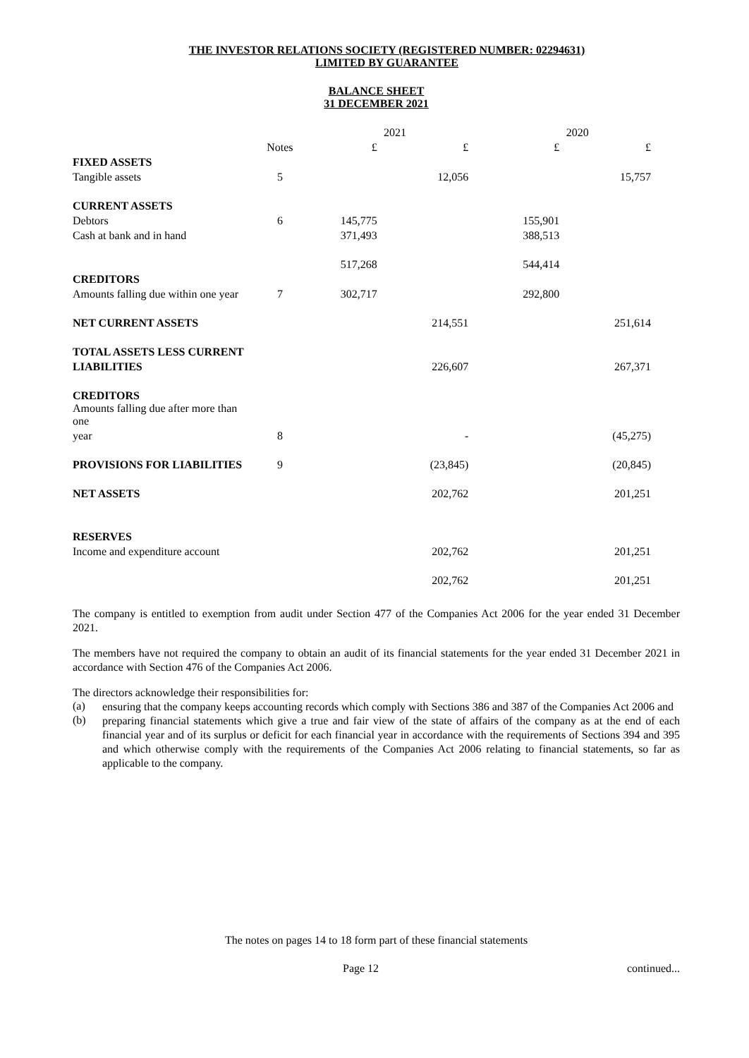THE INVESTOR RELATIONS SOCIETY (REGISTERED NUMBER: 02294631)
LIMITED BY GUARANTEE
BALANCE SHEET
31 DECEMBER 2021
| | | 2021 | | 2020 | |
| | Notes | £ | £ | £ | £ |
| FIXED ASSETS | | | | | |
| Tangible assets | 5 | | 12,056 | | 15,757 |
| CURRENT ASSETS | | | | | |
| Debtors | 6 | 145,775 | | 155,901 | |
| Cash at bank and in hand | | 371,493 | | 388,513 | |
| | | 517,268 | | 544,414 | |
| CREDITORS | | | | | |
| Amounts falling due within one year | 7 | 302,717 | | 292,800 | |
| NET CURRENT ASSETS | | | 214,551 | | 251,614 |
| TOTAL ASSETS LESS CURRENT | | | | | |
| LIABILITIES | | | 226,607 | | 267,371 |
| CREDITORS | | | | | |
| Amounts falling due after more than one | | | | | |
| year | 8 | | - | | (45,275) |
| PROVISIONS FOR LIABILITIES | 9 | | (23,845) | | (20,845) |
| NET ASSETS | | | 202,762 | | 201,251 |
| RESERVES | | | | | |
| Income and expenditure account | | | 202,762 | | 201,251 |
| | | | 202,762 | | 201,251 |
The company is entitled to exemption from audit under Section 477 of the Companies Act 2006 for the year ended 31 December 2021.
The members have not required the company to obtain an audit of its financial statements for the year ended 31 December 2021 in accordance with Section 476 of the Companies Act 2006.
The directors acknowledge their responsibilities for:
(a)
ensuring that the company keeps accounting records which comply with Sections 386 and 387 of the Companies Act 2006 and
(b)
preparing financial statements which give a true and fair view of the state of affairs of the company as at the end of each financial year and of its surplus or deficit for each financial year in accordance with the requirements of Sections 394 and 395 and which otherwise comply with the requirements of the Companies Act 2006 relating to financial statements, so far as applicable to the company.
The notes on pages 14 to 18 form part of these financial statements
Page 12 continued...